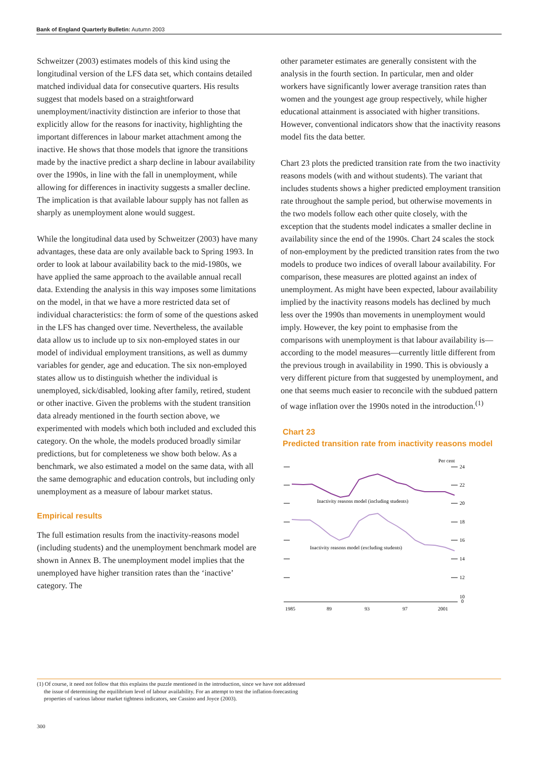Bank of England Quarterly Bulletin: Autumn 2003
Schweitzer (2003) estimates models of this kind using the longitudinal version of the LFS data set, which contains detailed matched individual data for consecutive quarters. His results suggest that models based on a straightforward unemployment/inactivity distinction are inferior to those that explicitly allow for the reasons for inactivity, highlighting the important differences in labour market attachment among the inactive. He shows that those models that ignore the transitions made by the inactive predict a sharp decline in labour availability over the 1990s, in line with the fall in unemployment, while allowing for differences in inactivity suggests a smaller decline. The implication is that available labour supply has not fallen as sharply as unemployment alone would suggest.
While the longitudinal data used by Schweitzer (2003) have many advantages, these data are only available back to Spring 1993. In order to look at labour availability back to the mid-1980s, we have applied the same approach to the available annual recall data. Extending the analysis in this way imposes some limitations on the model, in that we have a more restricted data set of individual characteristics: the form of some of the questions asked in the LFS has changed over time. Nevertheless, the available data allow us to include up to six non-employed states in our model of individual employment transitions, as well as dummy variables for gender, age and education. The six non-employed states allow us to distinguish whether the individual is unemployed, sick/disabled, looking after family, retired, student or other inactive. Given the problems with the student transition data already mentioned in the fourth section above, we experimented with models which both included and excluded this category. On the whole, the models produced broadly similar predictions, but for completeness we show both below. As a benchmark, we also estimated a model on the same data, with all the same demographic and education controls, but including only unemployment as a measure of labour market status.
Empirical results
The full estimation results from the inactivity-reasons model (including students) and the unemployment benchmark model are shown in Annex B. The unemployment model implies that the unemployed have higher transition rates than the ‘inactive’ category. The
other parameter estimates are generally consistent with the analysis in the fourth section. In particular, men and older workers have significantly lower average transition rates than women and the youngest age group respectively, while higher educational attainment is associated with higher transitions. However, conventional indicators show that the inactivity reasons model fits the data better.
Chart 23 plots the predicted transition rate from the two inactivity reasons models (with and without students). The variant that includes students shows a higher predicted employment transition rate throughout the sample period, but otherwise movements in the two models follow each other quite closely, with the exception that the students model indicates a smaller decline in availability since the end of the 1990s. Chart 24 scales the stock of non-employment by the predicted transition rates from the two models to produce two indices of overall labour availability. For comparison, these measures are plotted against an index of unemployment. As might have been expected, labour availability implied by the inactivity reasons models has declined by much less over the 1990s than movements in unemployment would imply. However, the key point to emphasise from the comparisons with unemployment is that labour availability is—according to the model measures—currently little different from the previous trough in availability in 1990. This is obviously a very different picture from that suggested by unemployment, and one that seems much easier to reconcile with the subdued pattern of wage inflation over the 1990s noted in the introduction.<sup>(1)</sup>
Chart 23
Predicted transition rate from inactivity reasons model
Per cent
24
22
20
18
16
14
12
10
0
Inactivity reasons model (including students)
Inactivity reasons model (excluding students)
1985
89
93
97
2001
(1) Of course, it need not follow that this explains the puzzle mentioned in the introduction, since we have not addressed
the issue of determining the equilibrium level of labour availability. For an attempt to test the inflation-forecasting
properties of various labour market tightness indicators, see Cassino and Joyce (2003).
300